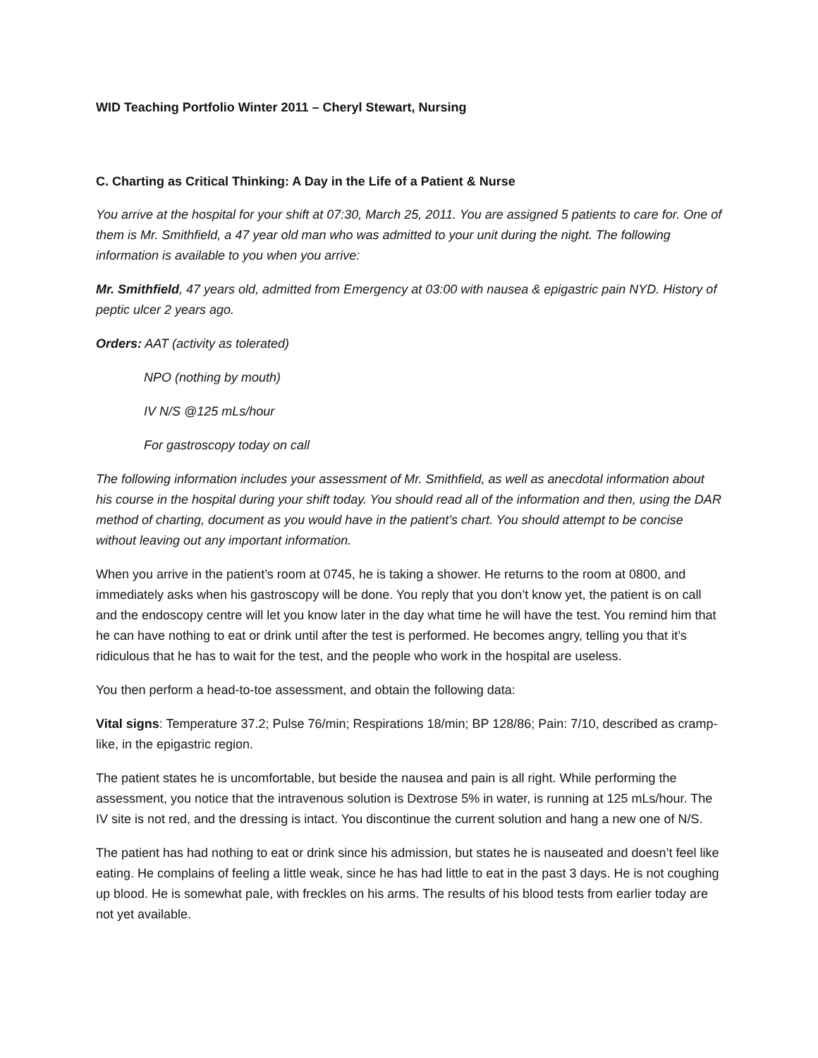WID Teaching Portfolio Winter 2011 – Cheryl Stewart, Nursing
C. Charting as Critical Thinking: A Day in the Life of a Patient & Nurse
You arrive at the hospital for your shift at 07:30, March 25, 2011. You are assigned 5 patients to care for. One of them is Mr. Smithfield, a 47 year old man who was admitted to your unit during the night. The following information is available to you when you arrive:
Mr. Smithfield, 47 years old, admitted from Emergency at 03:00 with nausea & epigastric pain NYD. History of peptic ulcer 2 years ago.
Orders: AAT (activity as tolerated)
NPO (nothing by mouth)
IV N/S @125 mLs/hour
For gastroscopy today on call
The following information includes your assessment of Mr. Smithfield, as well as anecdotal information about his course in the hospital during your shift today. You should read all of the information and then, using the DAR method of charting, document as you would have in the patient’s chart. You should attempt to be concise without leaving out any important information.
When you arrive in the patient’s room at 0745, he is taking a shower. He returns to the room at 0800, and immediately asks when his gastroscopy will be done. You reply that you don’t know yet, the patient is on call and the endoscopy centre will let you know later in the day what time he will have the test. You remind him that he can have nothing to eat or drink until after the test is performed. He becomes angry, telling you that it’s ridiculous that he has to wait for the test, and the people who work in the hospital are useless.
You then perform a head-to-toe assessment, and obtain the following data:
Vital signs: Temperature 37.2; Pulse 76/min; Respirations 18/min; BP 128/86; Pain: 7/10, described as cramp-like, in the epigastric region.
The patient states he is uncomfortable, but beside the nausea and pain is all right. While performing the assessment, you notice that the intravenous solution is Dextrose 5% in water, is running at 125 mLs/hour. The IV site is not red, and the dressing is intact. You discontinue the current solution and hang a new one of N/S.
The patient has had nothing to eat or drink since his admission, but states he is nauseated and doesn’t feel like eating. He complains of feeling a little weak, since he has had little to eat in the past 3 days. He is not coughing up blood. He is somewhat pale, with freckles on his arms. The results of his blood tests from earlier today are not yet available.